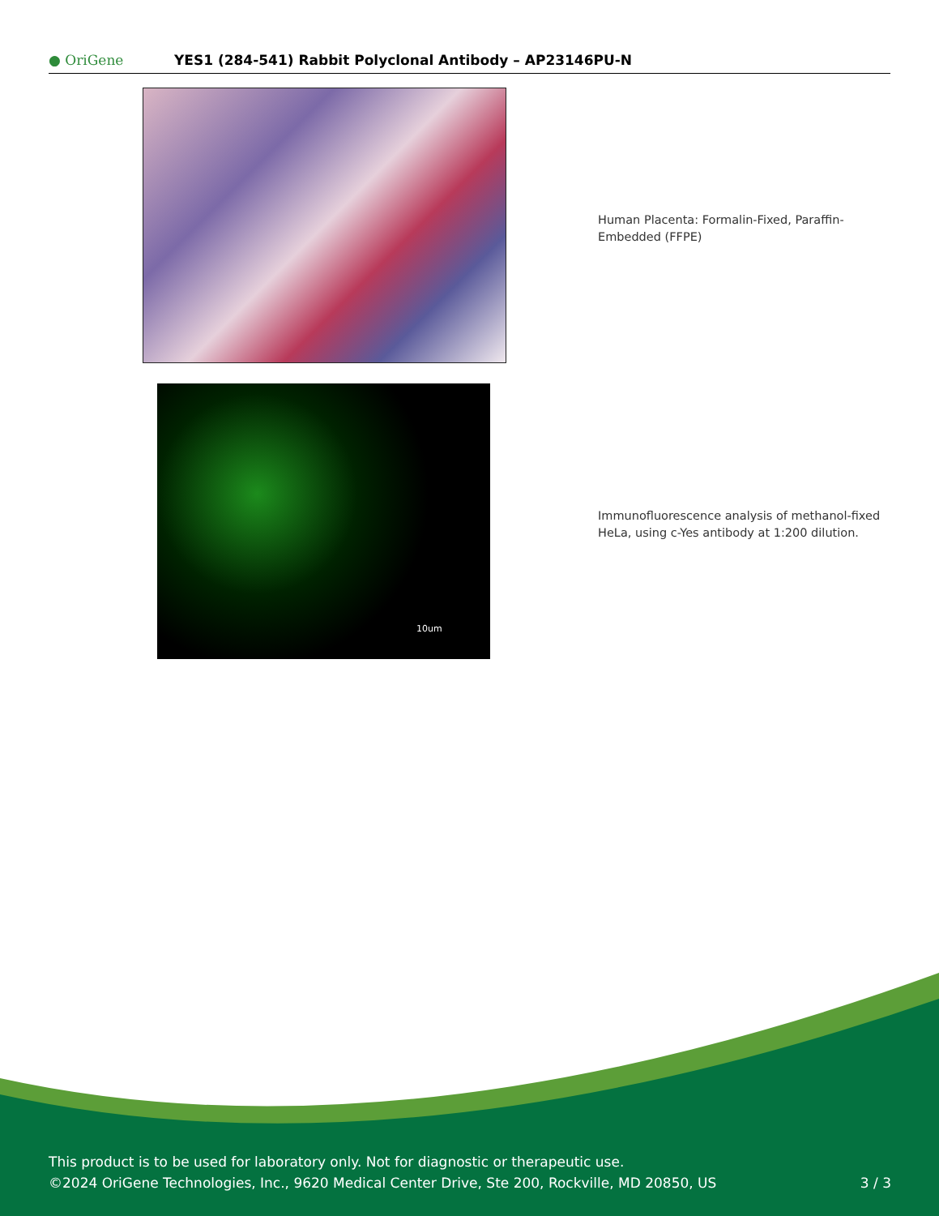● OriGene
YES1 (284-541) Rabbit Polyclonal Antibody – AP23146PU-N
Human Placenta: Formalin-Fixed, Paraffin-Embedded (FFPE)
10um
Immunofluorescence analysis of methanol-fixed HeLa, using c-Yes antibody at 1:200 dilution.
This product is to be used for laboratory only. Not for diagnostic or therapeutic use.
©2024 OriGene Technologies, Inc., 9620 Medical Center Drive, Ste 200, Rockville, MD 20850, US 3 / 3